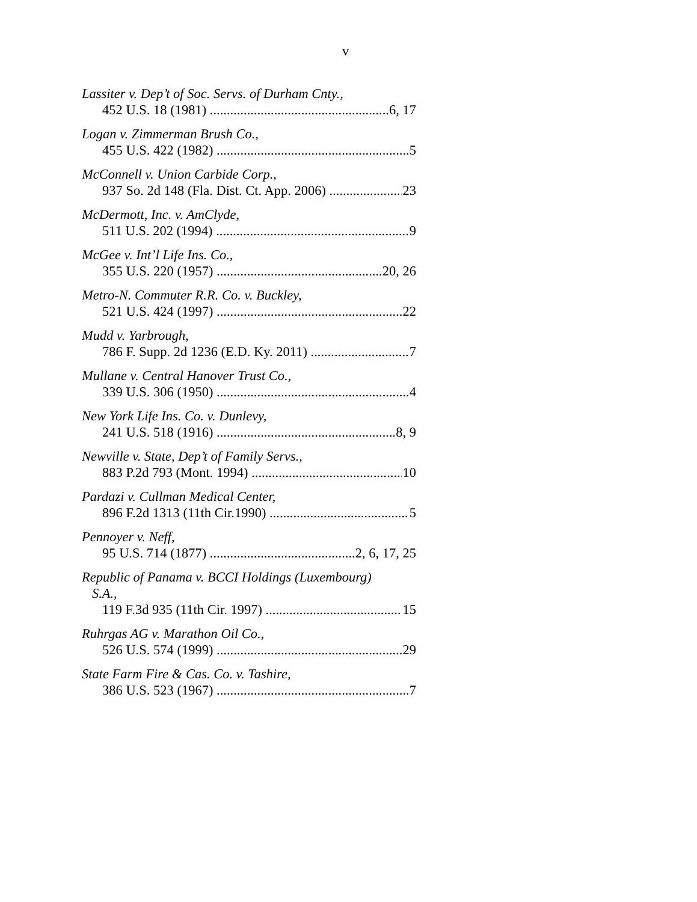v
Lassiter v. Dep’t of Soc. Servs. of Durham Cnty.,
452 U.S. 18 (1981) 6, 17
Logan v. Zimmerman Brush Co.,
455 U.S. 422 (1982) 5
McConnell v. Union Carbide Corp.,
937 So. 2d 148 (Fla. Dist. Ct. App. 2006) 23
McDermott, Inc. v. AmClyde,
511 U.S. 202 (1994) 9
McGee v. Int’l Life Ins. Co.,
355 U.S. 220 (1957) 20, 26
Metro-N. Commuter R.R. Co. v. Buckley,
521 U.S. 424 (1997) 22
Mudd v. Yarbrough,
786 F. Supp. 2d 1236 (E.D. Ky. 2011) 7
Mullane v. Central Hanover Trust Co.,
339 U.S. 306 (1950) 4
New York Life Ins. Co. v. Dunlevy,
241 U.S. 518 (1916) 8, 9
Newville v. State, Dep’t of Family Servs.,
883 P.2d 793 (Mont. 1994) 10
Pardazi v. Cullman Medical Center,
896 F.2d 1313 (11th Cir.1990) 5
Pennoyer v. Neff,
95 U.S. 714 (1877) 2, 6, 17, 25
Republic of Panama v. BCCI Holdings (Luxembourg)
S.A.,
119 F.3d 935 (11th Cir. 1997) 15
Ruhrgas AG v. Marathon Oil Co.,
526 U.S. 574 (1999) 29
State Farm Fire & Cas. Co. v. Tashire,
386 U.S. 523 (1967) 7